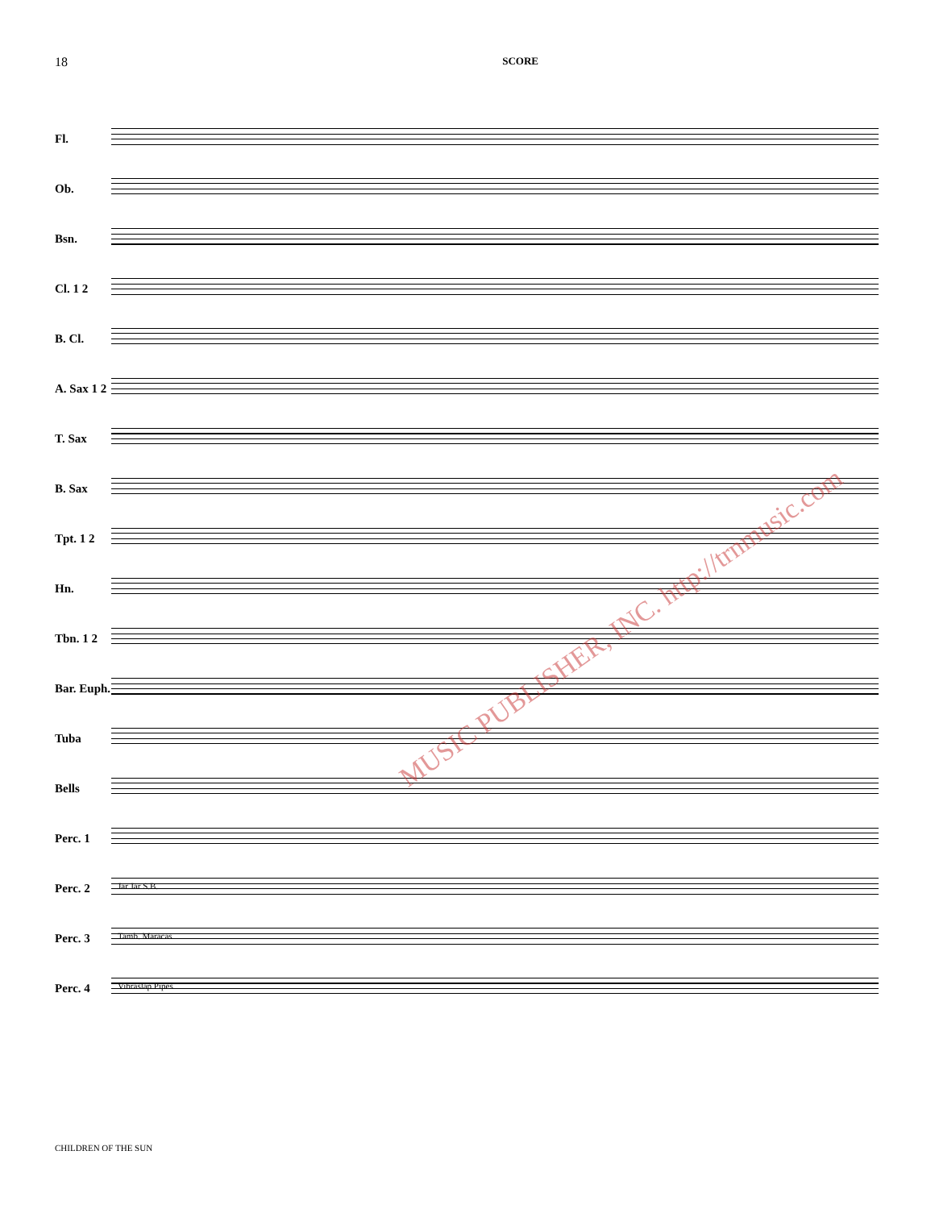18 SCORE
Fl.
Ob.
Bsn.
Cl. 1 2
B. Cl.
A. Sax 1 2
T. Sax
B. Sax
Tpt. 1 2
Hn.
Tbn. 1 2
Bar. Euph.
Tuba
Bells
Perc. 1
Perc. 2
Jar Jar S.B.
Perc. 3
Tamb. Maracas
Perc. 4
Vibraslap Pipes
MUSIC PUBLISHER, INC. http://trnmusic.com
CHILDREN OF THE SUN